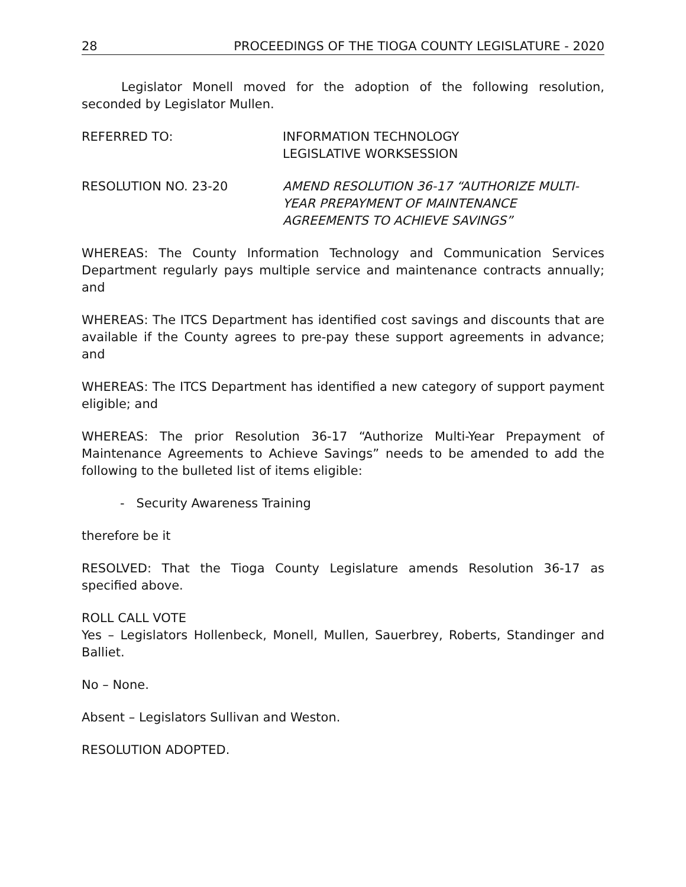28 PROCEEDINGS OF THE TIOGA COUNTY LEGISLATURE - 2020
Legislator Monell moved for the adoption of the following resolution, seconded by Legislator Mullen.
REFERRED TO: INFORMATION TECHNOLOGY
LEGISLATIVE WORKSESSION
RESOLUTION NO. 23-20 AMEND RESOLUTION 36-17 “AUTHORIZE MULTI-
YEAR PREPAYMENT OF MAINTENANCE
AGREEMENTS TO ACHIEVE SAVINGS”
WHEREAS: The County Information Technology and Communication Services Department regularly pays multiple service and maintenance contracts annually; and
WHEREAS: The ITCS Department has identified cost savings and discounts that are available if the County agrees to pre-pay these support agreements in advance; and
WHEREAS: The ITCS Department has identified a new category of support payment eligible; and
WHEREAS: The prior Resolution 36-17 “Authorize Multi-Year Prepayment of Maintenance Agreements to Achieve Savings” needs to be amended to add the following to the bulleted list of items eligible:
- Security Awareness Training
therefore be it
RESOLVED: That the Tioga County Legislature amends Resolution 36-17 as specified above.
ROLL CALL VOTE
Yes – Legislators Hollenbeck, Monell, Mullen, Sauerbrey, Roberts, Standinger and Balliet.
No – None.
Absent – Legislators Sullivan and Weston.
RESOLUTION ADOPTED.